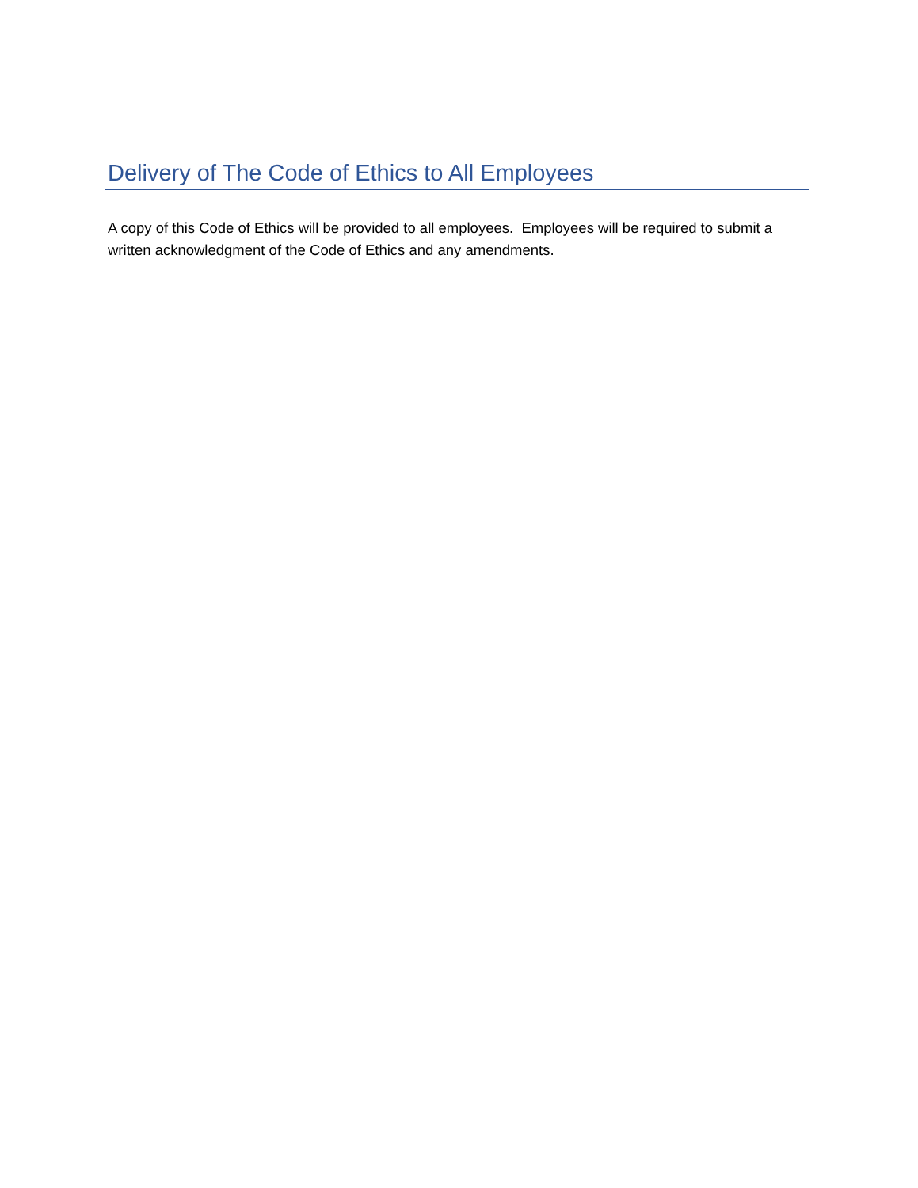Delivery of The Code of Ethics to All Employees
A copy of this Code of Ethics will be provided to all employees. Employees will be required to submit a written acknowledgment of the Code of Ethics and any amendments.